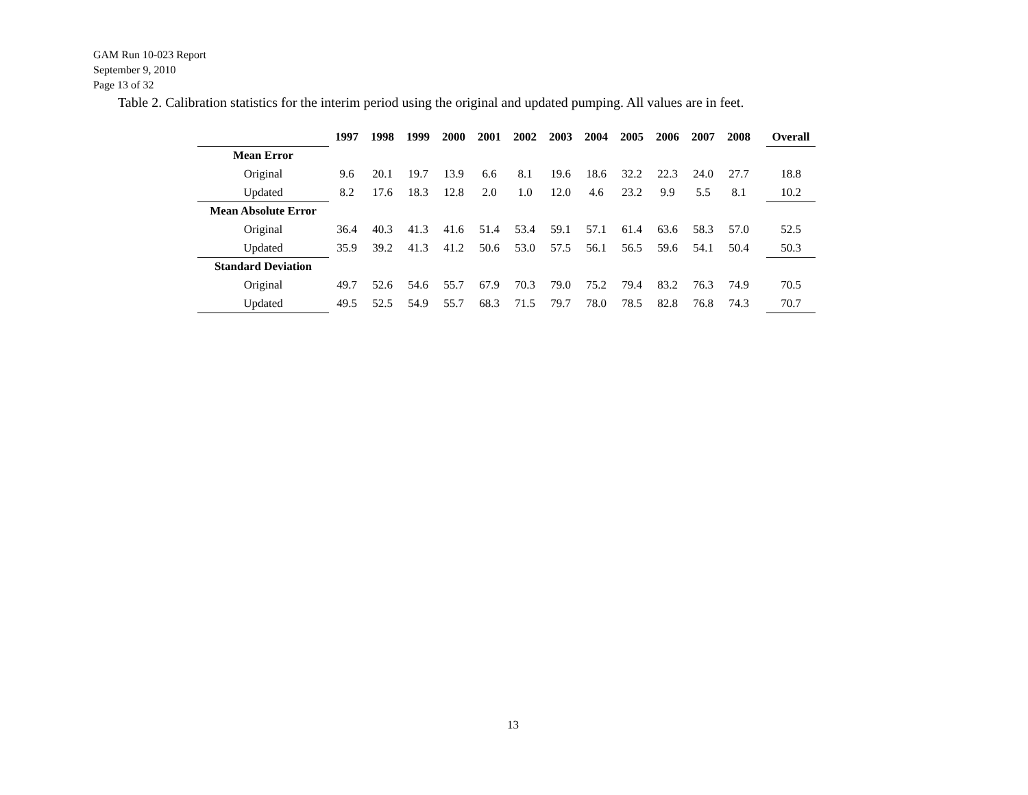GAM Run 10-023 Report
September 9, 2010
Page 13 of 32
Table 2. Calibration statistics for the interim period using the original and updated pumping. All values are in feet.
| | 1997 | 1998 | 1999 | 2000 | 2001 | 2002 | 2003 | 2004 | 2005 | 2006 | 2007 | 2008 | | Overall |
| Mean Error | | | | | | | | | | | | | | |
| Original | 9.6 | 20.1 | 19.7 | 13.9 | 6.6 | 8.1 | 19.6 | 18.6 | 32.2 | 22.3 | 24.0 | 27.7 | | 18.8 |
| Updated | 8.2 | 17.6 | 18.3 | 12.8 | 2.0 | 1.0 | 12.0 | 4.6 | 23.2 | 9.9 | 5.5 | 8.1 | | 10.2 |
| Mean Absolute Error | | | | | | | | | | | | | | |
| Original | 36.4 | 40.3 | 41.3 | 41.6 | 51.4 | 53.4 | 59.1 | 57.1 | 61.4 | 63.6 | 58.3 | 57.0 | | 52.5 |
| Updated | 35.9 | 39.2 | 41.3 | 41.2 | 50.6 | 53.0 | 57.5 | 56.1 | 56.5 | 59.6 | 54.1 | 50.4 | | 50.3 |
| Standard Deviation | | | | | | | | | | | | | | |
| Original | 49.7 | 52.6 | 54.6 | 55.7 | 67.9 | 70.3 | 79.0 | 75.2 | 79.4 | 83.2 | 76.3 | 74.9 | | 70.5 |
| Updated | 49.5 | 52.5 | 54.9 | 55.7 | 68.3 | 71.5 | 79.7 | 78.0 | 78.5 | 82.8 | 76.8 | 74.3 | | 70.7 |
13